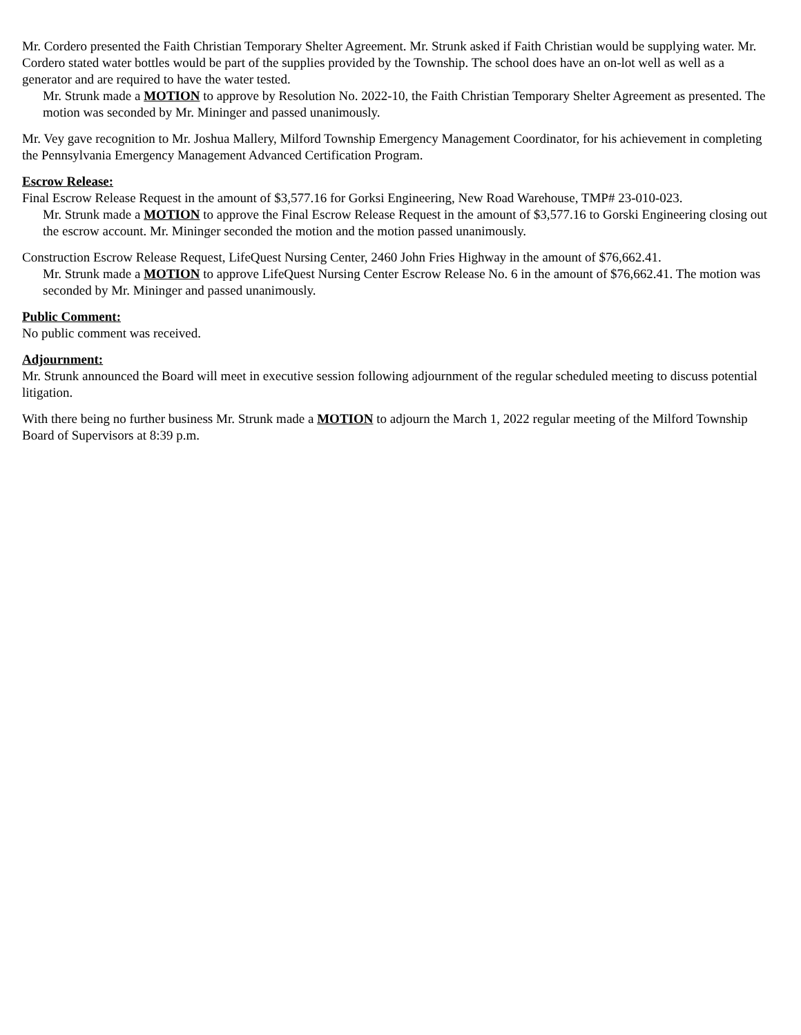Mr. Cordero presented the Faith Christian Temporary Shelter Agreement. Mr. Strunk asked if Faith Christian would be supplying water. Mr. Cordero stated water bottles would be part of the supplies provided by the Township. The school does have an on-lot well as well as a generator and are required to have the water tested.
Mr. Strunk made a MOTION to approve by Resolution No. 2022-10, the Faith Christian Temporary Shelter Agreement as presented. The motion was seconded by Mr. Mininger and passed unanimously.
Mr. Vey gave recognition to Mr. Joshua Mallery, Milford Township Emergency Management Coordinator, for his achievement in completing the Pennsylvania Emergency Management Advanced Certification Program.
Escrow Release:
Final Escrow Release Request in the amount of $3,577.16 for Gorksi Engineering, New Road Warehouse, TMP# 23-010-023.
Mr. Strunk made a MOTION to approve the Final Escrow Release Request in the amount of $3,577.16 to Gorski Engineering closing out the escrow account. Mr. Mininger seconded the motion and the motion passed unanimously.
Construction Escrow Release Request, LifeQuest Nursing Center, 2460 John Fries Highway in the amount of $76,662.41.
Mr. Strunk made a MOTION to approve LifeQuest Nursing Center Escrow Release No. 6 in the amount of $76,662.41. The motion was seconded by Mr. Mininger and passed unanimously.
Public Comment:
No public comment was received.
Adjournment:
Mr. Strunk announced the Board will meet in executive session following adjournment of the regular scheduled meeting to discuss potential litigation.
With there being no further business Mr. Strunk made a MOTION to adjourn the March 1, 2022 regular meeting of the Milford Township Board of Supervisors at 8:39 p.m.